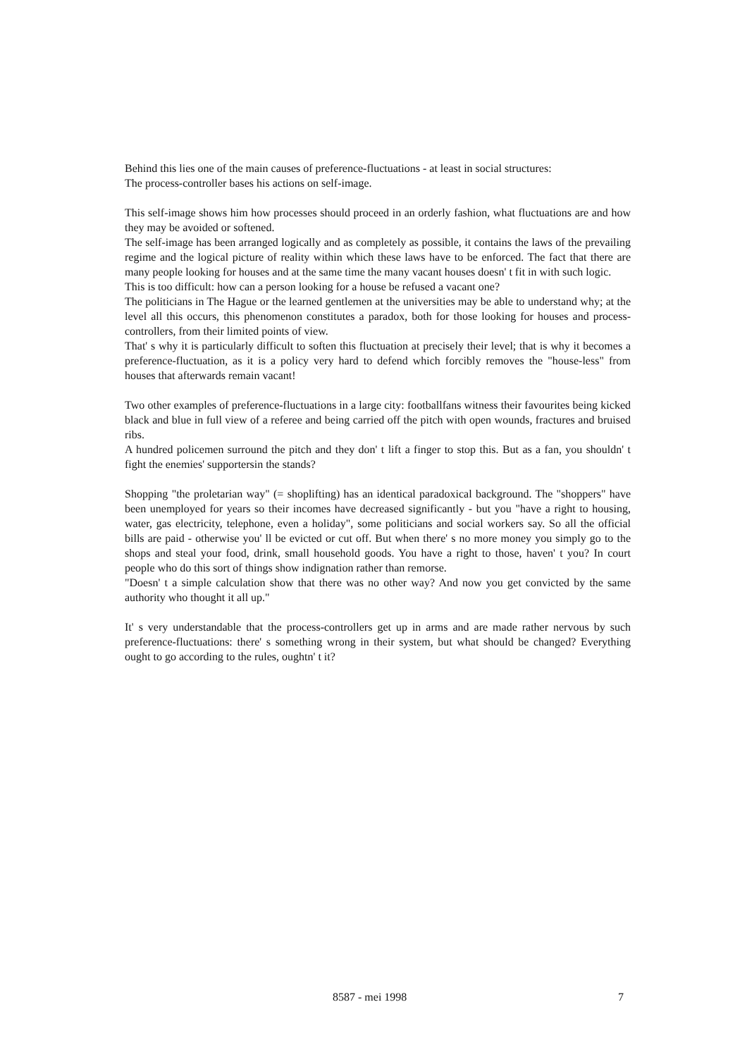Behind this lies one of the main causes of preference-fluctuations - at least in social structures:
The process-controller bases his actions on self-image.
This self-image shows him how processes should proceed in an orderly fashion, what fluctuations are and how they may be avoided or softened.
The self-image has been arranged logically and as completely as possible, it contains the laws of the prevailing regime and the logical picture of reality within which these laws have to be enforced. The fact that there are many people looking for houses and at the same time the many vacant houses doesn' t fit in with such logic.
This is too difficult: how can a person looking for a house be refused a vacant one?
The politicians in The Hague or the learned gentlemen at the universities may be able to understand why; at the level all this occurs, this phenomenon constitutes a paradox, both for those looking for houses and process-controllers, from their limited points of view.
That' s why it is particularly difficult to soften this fluctuation at precisely their level; that is why it becomes a preference-fluctuation, as it is a policy very hard to defend which forcibly removes the "house-less" from houses that afterwards remain vacant!
Two other examples of preference-fluctuations in a large city: footballfans witness their favourites being kicked black and blue in full view of a referee and being carried off the pitch with open wounds, fractures and bruised ribs.
A hundred policemen surround the pitch and they don' t lift a finger to stop this. But as a fan, you shouldn' t fight the enemies' supportersin the stands?
Shopping "the proletarian way" (= shoplifting) has an identical paradoxical background. The "shoppers" have been unemployed for years so their incomes have decreased significantly - but you "have a right to housing, water, gas electricity, telephone, even a holiday", some politicians and social workers say. So all the official bills are paid - otherwise you' ll be evicted or cut off. But when there' s no more money you simply go to the shops and steal your food, drink, small household goods. You have a right to those, haven' t you? In court people who do this sort of things show indignation rather than remorse.
"Doesn' t a simple calculation show that there was no other way? And now you get convicted by the same authority who thought it all up."
It' s very understandable that the process-controllers get up in arms and are made rather nervous by such preference-fluctuations: there' s something wrong in their system, but what should be changed? Everything ought to go according to the rules, oughtn' t it?
8587 - mei 1998 7